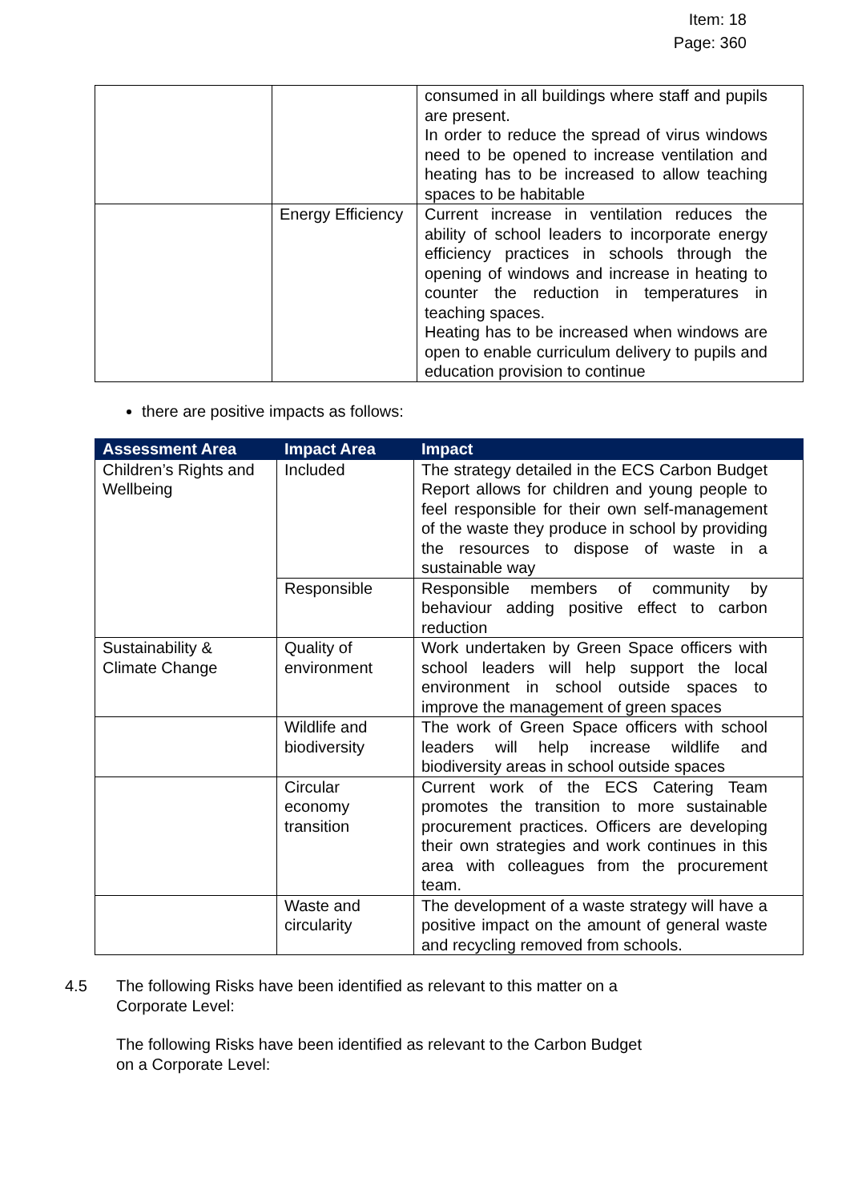Item: 18
Page: 360
| | | consumed in all buildings where staff and pupils are present. In order to reduce the spread of virus windows need to be opened to increase ventilation and heating has to be increased to allow teaching spaces to be habitable |
| | Energy Efficiency | Current increase in ventilation reduces the ability of school leaders to incorporate energy efficiency practices in schools through the opening of windows and increase in heating to counter the reduction in temperatures in teaching spaces. Heating has to be increased when windows are open to enable curriculum delivery to pupils and education provision to continue |
there are positive impacts as follows:
| Assessment Area | Impact Area | Impact |
| --- | --- | --- |
| Children’s Rights and Wellbeing | Included | The strategy detailed in the ECS Carbon Budget Report allows for children and young people to feel responsible for their own self-management of the waste they produce in school by providing the resources to dispose of waste in a sustainable way |
| | Responsible | Responsible members of community by behaviour adding positive effect to carbon reduction |
| Sustainability & Climate Change | Quality of environment | Work undertaken by Green Space officers with school leaders will help support the local environment in school outside spaces to improve the management of green spaces |
| | Wildlife and biodiversity | The work of Green Space officers with school leaders will help increase wildlife and biodiversity areas in school outside spaces |
| | Circular economy transition | Current work of the ECS Catering Team promotes the transition to more sustainable procurement practices. Officers are developing their own strategies and work continues in this area with colleagues from the procurement team. |
| | Waste and circularity | The development of a waste strategy will have a positive impact on the amount of general waste and recycling removed from schools. |
4.5 The following Risks have been identified as relevant to this matter on a Corporate Level:
The following Risks have been identified as relevant to the Carbon Budget on a Corporate Level: